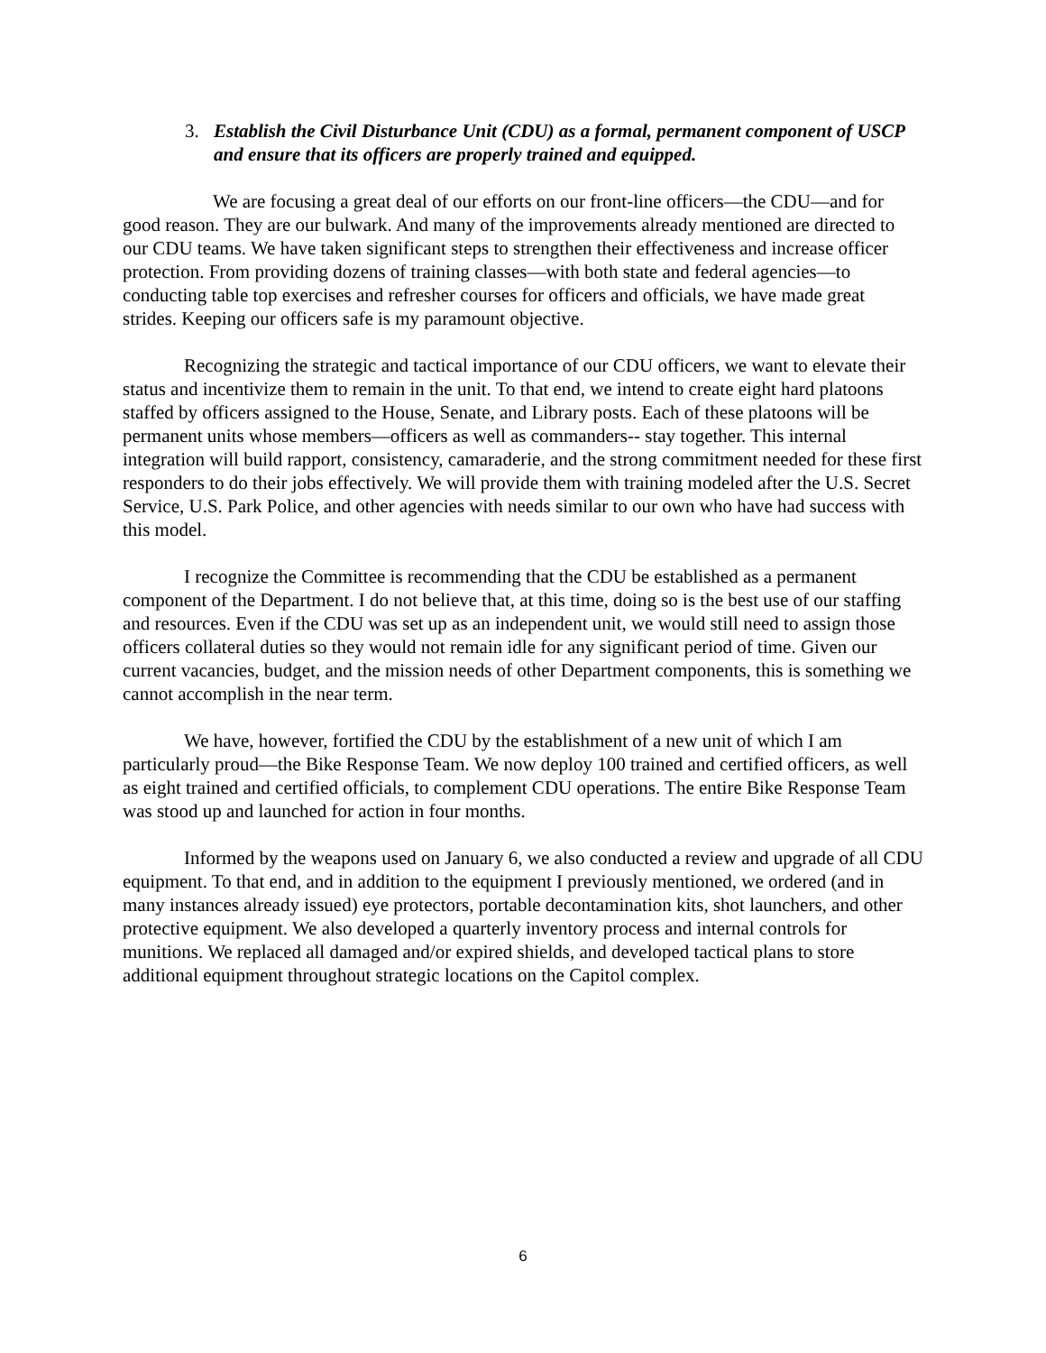3. Establish the Civil Disturbance Unit (CDU) as a formal, permanent component of USCP and ensure that its officers are properly trained and equipped.
We are focusing a great deal of our efforts on our front-line officers—the CDU—and for good reason. They are our bulwark. And many of the improvements already mentioned are directed to our CDU teams. We have taken significant steps to strengthen their effectiveness and increase officer protection. From providing dozens of training classes—with both state and federal agencies—to conducting table top exercises and refresher courses for officers and officials, we have made great strides. Keeping our officers safe is my paramount objective.
Recognizing the strategic and tactical importance of our CDU officers, we want to elevate their status and incentivize them to remain in the unit. To that end, we intend to create eight hard platoons staffed by officers assigned to the House, Senate, and Library posts. Each of these platoons will be permanent units whose members—officers as well as commanders-- stay together. This internal integration will build rapport, consistency, camaraderie, and the strong commitment needed for these first responders to do their jobs effectively. We will provide them with training modeled after the U.S. Secret Service, U.S. Park Police, and other agencies with needs similar to our own who have had success with this model.
I recognize the Committee is recommending that the CDU be established as a permanent component of the Department. I do not believe that, at this time, doing so is the best use of our staffing and resources. Even if the CDU was set up as an independent unit, we would still need to assign those officers collateral duties so they would not remain idle for any significant period of time. Given our current vacancies, budget, and the mission needs of other Department components, this is something we cannot accomplish in the near term.
We have, however, fortified the CDU by the establishment of a new unit of which I am particularly proud—the Bike Response Team. We now deploy 100 trained and certified officers, as well as eight trained and certified officials, to complement CDU operations. The entire Bike Response Team was stood up and launched for action in four months.
Informed by the weapons used on January 6, we also conducted a review and upgrade of all CDU equipment. To that end, and in addition to the equipment I previously mentioned, we ordered (and in many instances already issued) eye protectors, portable decontamination kits, shot launchers, and other protective equipment. We also developed a quarterly inventory process and internal controls for munitions. We replaced all damaged and/or expired shields, and developed tactical plans to store additional equipment throughout strategic locations on the Capitol complex.
6